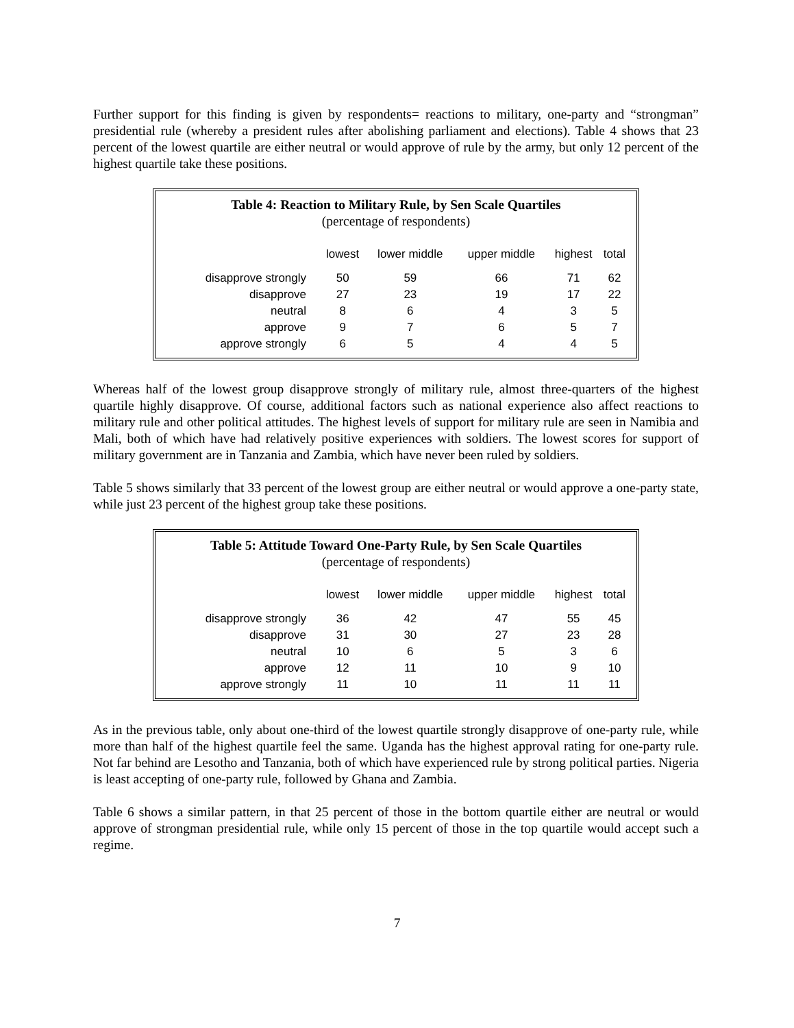Further support for this finding is given by respondents= reactions to military, one-party and “strongman” presidential rule (whereby a president rules after abolishing parliament and elections). Table 4 shows that 23 percent of the lowest quartile are either neutral or would approve of rule by the army, but only 12 percent of the highest quartile take these positions.
Table 4: Reaction to Military Rule, by Sen Scale Quartiles
(percentage of respondents)
| | lowest | lower middle | upper middle | highest | total |
| --- | --- | --- | --- | --- | --- |
| disapprove strongly | 50 | 59 | 66 | 71 | 62 |
| disapprove | 27 | 23 | 19 | 17 | 22 |
| neutral | 8 | 6 | 4 | 3 | 5 |
| approve | 9 | 7 | 6 | 5 | 7 |
| approve strongly | 6 | 5 | 4 | 4 | 5 |
Whereas half of the lowest group disapprove strongly of military rule, almost three-quarters of the highest quartile highly disapprove. Of course, additional factors such as national experience also affect reactions to military rule and other political attitudes. The highest levels of support for military rule are seen in Namibia and Mali, both of which have had relatively positive experiences with soldiers. The lowest scores for support of military government are in Tanzania and Zambia, which have never been ruled by soldiers.
Table 5 shows similarly that 33 percent of the lowest group are either neutral or would approve a one-party state, while just 23 percent of the highest group take these positions.
Table 5: Attitude Toward One-Party Rule, by Sen Scale Quartiles
(percentage of respondents)
| | lowest | lower middle | upper middle | highest | total |
| --- | --- | --- | --- | --- | --- |
| disapprove strongly | 36 | 42 | 47 | 55 | 45 |
| disapprove | 31 | 30 | 27 | 23 | 28 |
| neutral | 10 | 6 | 5 | 3 | 6 |
| approve | 12 | 11 | 10 | 9 | 10 |
| approve strongly | 11 | 10 | 11 | 11 | 11 |
As in the previous table, only about one-third of the lowest quartile strongly disapprove of one-party rule, while more than half of the highest quartile feel the same. Uganda has the highest approval rating for one-party rule. Not far behind are Lesotho and Tanzania, both of which have experienced rule by strong political parties. Nigeria is least accepting of one-party rule, followed by Ghana and Zambia.
Table 6 shows a similar pattern, in that 25 percent of those in the bottom quartile either are neutral or would approve of strongman presidential rule, while only 15 percent of those in the top quartile would accept such a regime.
7